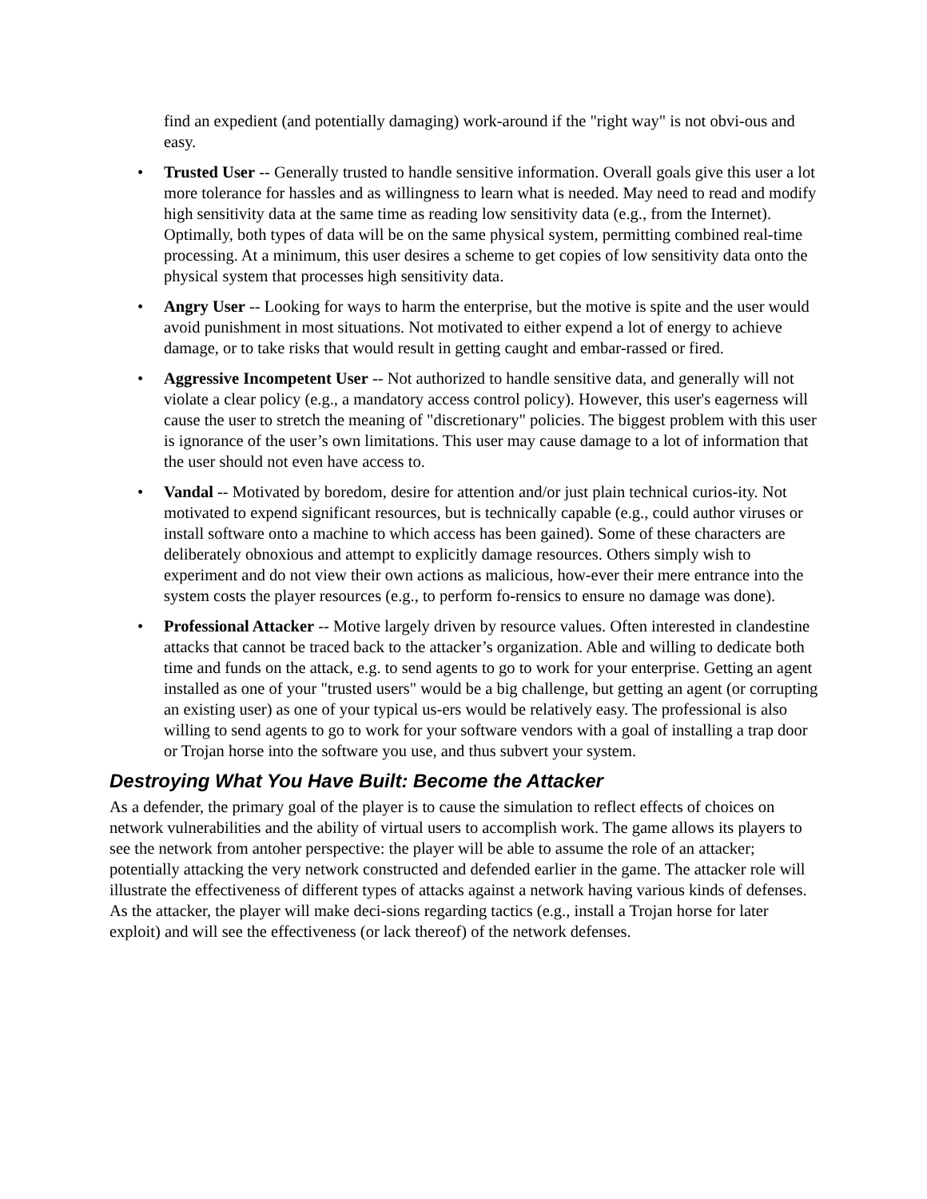find an expedient (and potentially damaging) work-around if the "right way" is not obvi-ous and easy.
• Trusted User -- Generally trusted to handle sensitive information. Overall goals give this user a lot more tolerance for hassles and as willingness to learn what is needed. May need to read and modify high sensitivity data at the same time as reading low sensitivity data (e.g., from the Internet). Optimally, both types of data will be on the same physical system, permitting combined real-time processing. At a minimum, this user desires a scheme to get copies of low sensitivity data onto the physical system that processes high sensitivity data.
• Angry User -- Looking for ways to harm the enterprise, but the motive is spite and the user would avoid punishment in most situations. Not motivated to either expend a lot of energy to achieve damage, or to take risks that would result in getting caught and embar-rassed or fired.
• Aggressive Incompetent User -- Not authorized to handle sensitive data, and generally will not violate a clear policy (e.g., a mandatory access control policy). However, this user's eagerness will cause the user to stretch the meaning of "discretionary" policies. The biggest problem with this user is ignorance of the user’s own limitations. This user may cause damage to a lot of information that the user should not even have access to.
• Vandal -- Motivated by boredom, desire for attention and/or just plain technical curios-ity. Not motivated to expend significant resources, but is technically capable (e.g., could author viruses or install software onto a machine to which access has been gained). Some of these characters are deliberately obnoxious and attempt to explicitly damage resources. Others simply wish to experiment and do not view their own actions as malicious, how-ever their mere entrance into the system costs the player resources (e.g., to perform fo-rensics to ensure no damage was done).
• Professional Attacker -- Motive largely driven by resource values. Often interested in clandestine attacks that cannot be traced back to the attacker’s organization. Able and willing to dedicate both time and funds on the attack, e.g. to send agents to go to work for your enterprise. Getting an agent installed as one of your "trusted users" would be a big challenge, but getting an agent (or corrupting an existing user) as one of your typical us-ers would be relatively easy. The professional is also willing to send agents to go to work for your software vendors with a goal of installing a trap door or Trojan horse into the software you use, and thus subvert your system.
Destroying What You Have Built: Become the Attacker
As a defender, the primary goal of the player is to cause the simulation to reflect effects of choices on network vulnerabilities and the ability of virtual users to accomplish work. The game allows its players to see the network from antoher perspective: the player will be able to assume the role of an attacker; potentially attacking the very network constructed and defended earlier in the game. The attacker role will illustrate the effectiveness of different types of attacks against a network having various kinds of defenses. As the attacker, the player will make deci-sions regarding tactics (e.g., install a Trojan horse for later exploit) and will see the effectiveness (or lack thereof) of the network defenses.